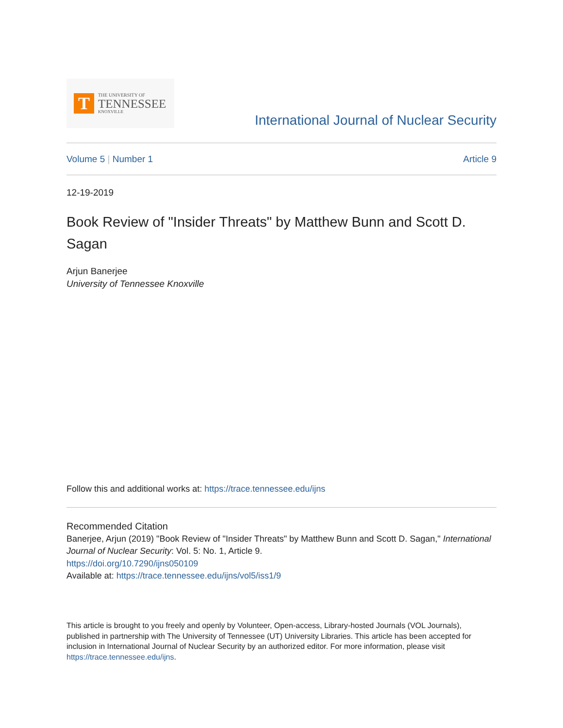T
THE UNIVERSITY OF
TENNESSEE
KNOXVILLE
International Journal of Nuclear Security
Volume 5 | Number 1 Article 9
12-19-2019
Book Review of "Insider Threats" by Matthew Bunn and Scott D. Sagan
Arjun Banerjee
University of Tennessee Knoxville
Follow this and additional works at: https://trace.tennessee.edu/ijns
Recommended Citation
Banerjee, Arjun (2019) "Book Review of "Insider Threats" by Matthew Bunn and Scott D. Sagan," International Journal of Nuclear Security: Vol. 5: No. 1, Article 9.
https://doi.org/10.7290/ijns050109
Available at: https://trace.tennessee.edu/ijns/vol5/iss1/9
This article is brought to you freely and openly by Volunteer, Open-access, Library-hosted Journals (VOL Journals), published in partnership with The University of Tennessee (UT) University Libraries. This article has been accepted for inclusion in International Journal of Nuclear Security by an authorized editor. For more information, please visit https://trace.tennessee.edu/ijns.